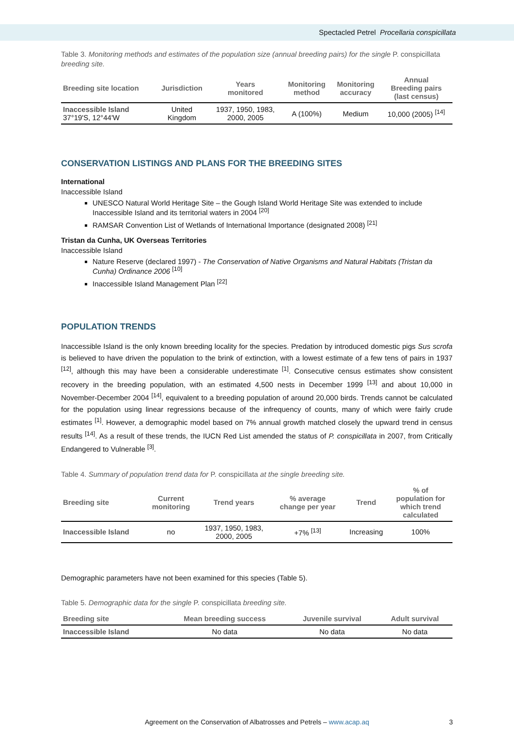Spectacled Petrel Procellaria conspicillata
Table 3. Monitoring methods and estimates of the population size (annual breeding pairs) for the single P. conspicillata breeding site.
| Breeding site location | Jurisdiction | Years monitored | Monitoring method | Monitoring accuracy | Annual Breeding pairs (last census) |
| --- | --- | --- | --- | --- | --- |
| Inaccessible Island 37°19'S, 12°44'W | United Kingdom | 1937, 1950, 1983, 2000, 2005 | A (100%) | Medium | 10,000 (2005) <sup>[14]</sup> |
CONSERVATION LISTINGS AND PLANS FOR THE BREEDING SITES
International
Inaccessible Island
UNESCO Natural World Heritage Site – the Gough Island World Heritage Site was extended to include Inaccessible Island and its territorial waters in 2004 <sup>[20]</sup>
RAMSAR Convention List of Wetlands of International Importance (designated 2008) <sup>[21]</sup>
Tristan da Cunha, UK Overseas Territories
Inaccessible Island
Nature Reserve (declared 1997) - The Conservation of Native Organisms and Natural Habitats (Tristan da Cunha) Ordinance 2006 <sup>[10]</sup>
Inaccessible Island Management Plan <sup>[22]</sup>
POPULATION TRENDS
Inaccessible Island is the only known breeding locality for the species. Predation by introduced domestic pigs Sus scrofa is believed to have driven the population to the brink of extinction, with a lowest estimate of a few tens of pairs in 1937 <sup>[12]</sup>, although this may have been a considerable underestimate <sup>[1]</sup>. Consecutive census estimates show consistent recovery in the breeding population, with an estimated 4,500 nests in December 1999 <sup>[13]</sup> and about 10,000 in November-December 2004 <sup>[14]</sup>, equivalent to a breeding population of around 20,000 birds. Trends cannot be calculated for the population using linear regressions because of the infrequency of counts, many of which were fairly crude estimates <sup>[1]</sup>. However, a demographic model based on 7% annual growth matched closely the upward trend in census results <sup>[14]</sup>. As a result of these trends, the IUCN Red List amended the status of P. conspicillata in 2007, from Critically Endangered to Vulnerable <sup>[3]</sup>.
Table 4. Summary of population trend data for P. conspicillata at the single breeding site.
| Breeding site | Current monitoring | Trend years | % average change per year | Trend | % of population for which trend calculated |
| --- | --- | --- | --- | --- | --- |
| Inaccessible Island | no | 1937, 1950, 1983, 2000, 2005 | +7% <sup>[13]</sup> | Increasing | 100% |
Demographic parameters have not been examined for this species (Table 5).
Table 5. Demographic data for the single P. conspicillata breeding site.
| Breeding site | Mean breeding success | Juvenile survival | Adult survival |
| --- | --- | --- | --- |
| Inaccessible Island | No data | No data | No data |
Agreement on the Conservation of Albatrosses and Petrels – www.acap.aq 3